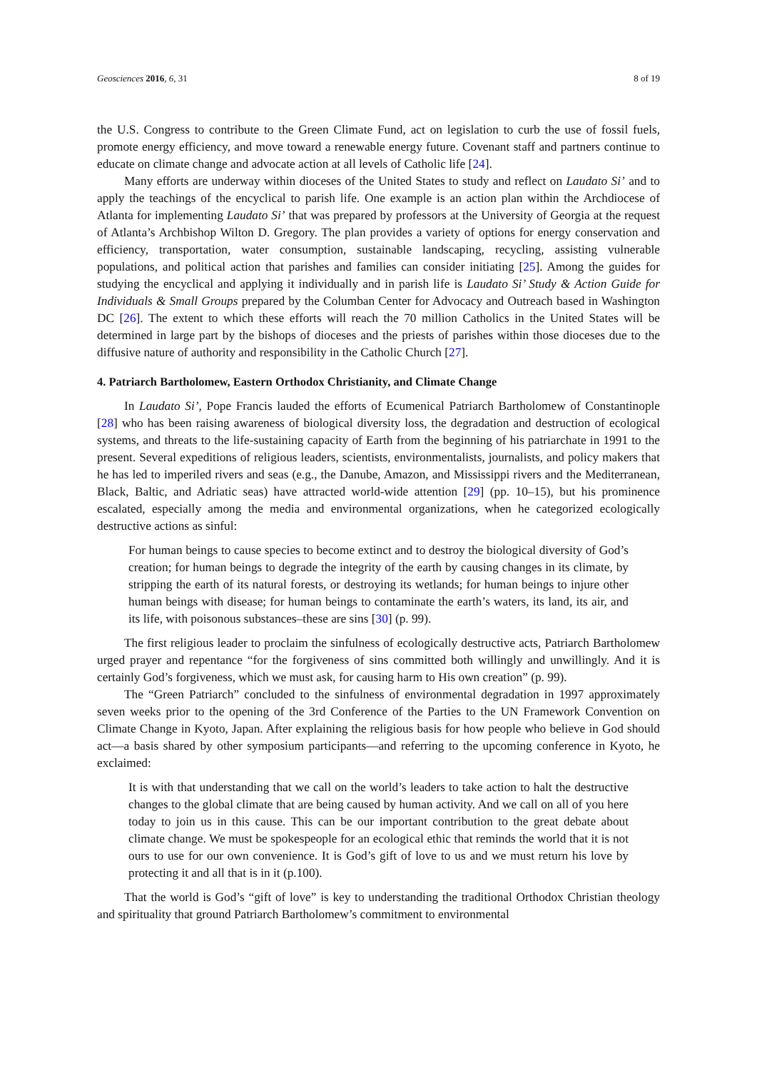Geosciences 2016, 6, 31 8 of 19
the U.S. Congress to contribute to the Green Climate Fund, act on legislation to curb the use of fossil fuels, promote energy efficiency, and move toward a renewable energy future. Covenant staff and partners continue to educate on climate change and advocate action at all levels of Catholic life [24].
Many efforts are underway within dioceses of the United States to study and reflect on Laudato Si’ and to apply the teachings of the encyclical to parish life. One example is an action plan within the Archdiocese of Atlanta for implementing Laudato Si’ that was prepared by professors at the University of Georgia at the request of Atlanta’s Archbishop Wilton D. Gregory. The plan provides a variety of options for energy conservation and efficiency, transportation, water consumption, sustainable landscaping, recycling, assisting vulnerable populations, and political action that parishes and families can consider initiating [25]. Among the guides for studying the encyclical and applying it individually and in parish life is Laudato Si’ Study & Action Guide for Individuals & Small Groups prepared by the Columban Center for Advocacy and Outreach based in Washington DC [26]. The extent to which these efforts will reach the 70 million Catholics in the United States will be determined in large part by the bishops of dioceses and the priests of parishes within those dioceses due to the diffusive nature of authority and responsibility in the Catholic Church [27].
4. Patriarch Bartholomew, Eastern Orthodox Christianity, and Climate Change
In Laudato Si’, Pope Francis lauded the efforts of Ecumenical Patriarch Bartholomew of Constantinople [28] who has been raising awareness of biological diversity loss, the degradation and destruction of ecological systems, and threats to the life-sustaining capacity of Earth from the beginning of his patriarchate in 1991 to the present. Several expeditions of religious leaders, scientists, environmentalists, journalists, and policy makers that he has led to imperiled rivers and seas (e.g., the Danube, Amazon, and Mississippi rivers and the Mediterranean, Black, Baltic, and Adriatic seas) have attracted world-wide attention [29] (pp. 10–15), but his prominence escalated, especially among the media and environmental organizations, when he categorized ecologically destructive actions as sinful:
For human beings to cause species to become extinct and to destroy the biological diversity of God’s creation; for human beings to degrade the integrity of the earth by causing changes in its climate, by stripping the earth of its natural forests, or destroying its wetlands; for human beings to injure other human beings with disease; for human beings to contaminate the earth’s waters, its land, its air, and its life, with poisonous substances–these are sins [30] (p. 99).
The first religious leader to proclaim the sinfulness of ecologically destructive acts, Patriarch Bartholomew urged prayer and repentance “for the forgiveness of sins committed both willingly and unwillingly. And it is certainly God’s forgiveness, which we must ask, for causing harm to His own creation” (p. 99).
The “Green Patriarch” concluded to the sinfulness of environmental degradation in 1997 approximately seven weeks prior to the opening of the 3rd Conference of the Parties to the UN Framework Convention on Climate Change in Kyoto, Japan. After explaining the religious basis for how people who believe in God should act—a basis shared by other symposium participants—and referring to the upcoming conference in Kyoto, he exclaimed:
It is with that understanding that we call on the world’s leaders to take action to halt the destructive changes to the global climate that are being caused by human activity. And we call on all of you here today to join us in this cause. This can be our important contribution to the great debate about climate change. We must be spokespeople for an ecological ethic that reminds the world that it is not ours to use for our own convenience. It is God’s gift of love to us and we must return his love by protecting it and all that is in it (p.100).
That the world is God’s “gift of love” is key to understanding the traditional Orthodox Christian theology and spirituality that ground Patriarch Bartholomew’s commitment to environmental